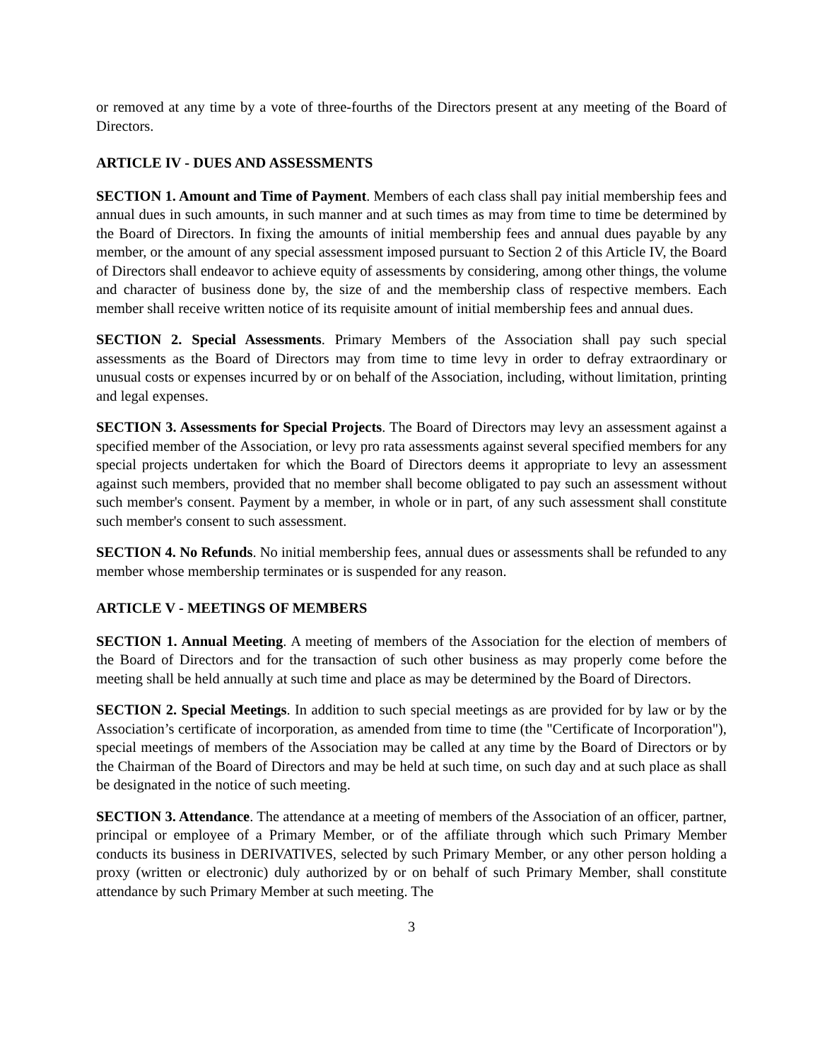or removed at any time by a vote of three-fourths of the Directors present at any meeting of the Board of Directors.
ARTICLE IV - DUES AND ASSESSMENTS
SECTION 1. Amount and Time of Payment. Members of each class shall pay initial membership fees and annual dues in such amounts, in such manner and at such times as may from time to time be determined by the Board of Directors. In fixing the amounts of initial membership fees and annual dues payable by any member, or the amount of any special assessment imposed pursuant to Section 2 of this Article IV, the Board of Directors shall endeavor to achieve equity of assessments by considering, among other things, the volume and character of business done by, the size of and the membership class of respective members. Each member shall receive written notice of its requisite amount of initial membership fees and annual dues.
SECTION 2. Special Assessments. Primary Members of the Association shall pay such special assessments as the Board of Directors may from time to time levy in order to defray extraordinary or unusual costs or expenses incurred by or on behalf of the Association, including, without limitation, printing and legal expenses.
SECTION 3. Assessments for Special Projects. The Board of Directors may levy an assessment against a specified member of the Association, or levy pro rata assessments against several specified members for any special projects undertaken for which the Board of Directors deems it appropriate to levy an assessment against such members, provided that no member shall become obligated to pay such an assessment without such member's consent. Payment by a member, in whole or in part, of any such assessment shall constitute such member's consent to such assessment.
SECTION 4. No Refunds. No initial membership fees, annual dues or assessments shall be refunded to any member whose membership terminates or is suspended for any reason.
ARTICLE V - MEETINGS OF MEMBERS
SECTION 1. Annual Meeting. A meeting of members of the Association for the election of members of the Board of Directors and for the transaction of such other business as may properly come before the meeting shall be held annually at such time and place as may be determined by the Board of Directors.
SECTION 2. Special Meetings. In addition to such special meetings as are provided for by law or by the Association’s certificate of incorporation, as amended from time to time (the "Certificate of Incorporation"), special meetings of members of the Association may be called at any time by the Board of Directors or by the Chairman of the Board of Directors and may be held at such time, on such day and at such place as shall be designated in the notice of such meeting.
SECTION 3. Attendance. The attendance at a meeting of members of the Association of an officer, partner, principal or employee of a Primary Member, or of the affiliate through which such Primary Member conducts its business in DERIVATIVES, selected by such Primary Member, or any other person holding a proxy (written or electronic) duly authorized by or on behalf of such Primary Member, shall constitute attendance by such Primary Member at such meeting. The
3